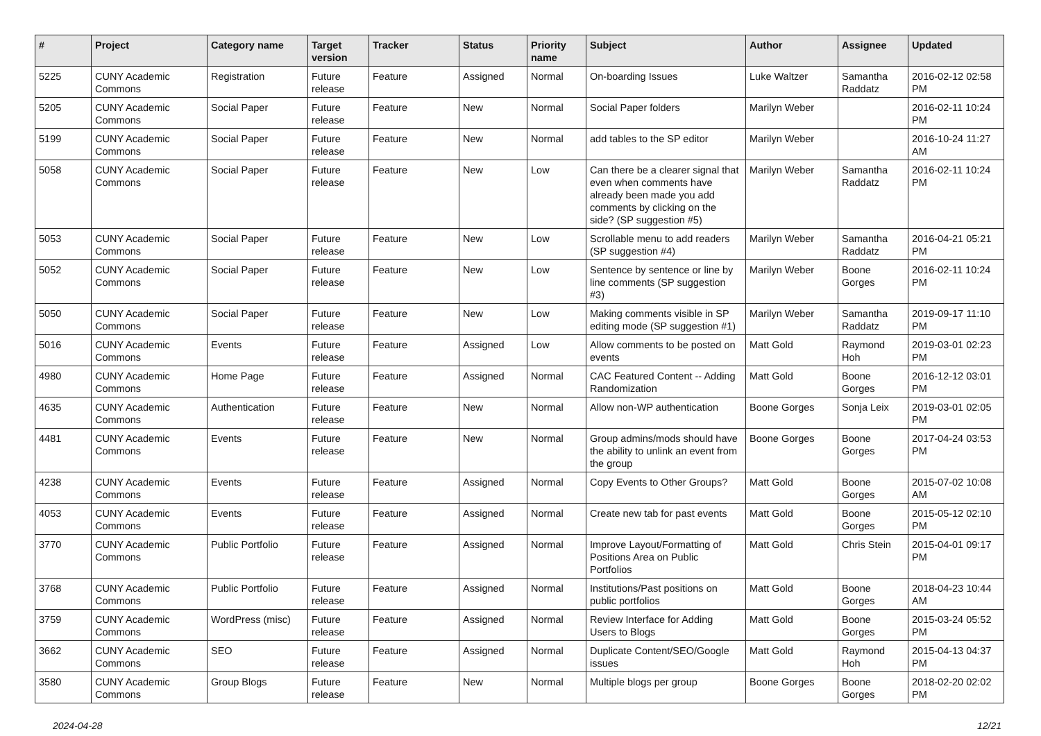| # | Project | Category name | Target version | Tracker | Status | Priority name | Subject | Author | Assignee | Updated |
| --- | --- | --- | --- | --- | --- | --- | --- | --- | --- | --- |
| 5225 | CUNY Academic Commons | Registration | Future release | Feature | Assigned | Normal | On-boarding Issues | Luke Waltzer | Samantha Raddatz | 2016-02-12 02:58 PM |
| 5205 | CUNY Academic Commons | Social Paper | Future release | Feature | New | Normal | Social Paper folders | Marilyn Weber | | 2016-02-11 10:24 PM |
| 5199 | CUNY Academic Commons | Social Paper | Future release | Feature | New | Normal | add tables to the SP editor | Marilyn Weber | | 2016-10-24 11:27 AM |
| 5058 | CUNY Academic Commons | Social Paper | Future release | Feature | New | Low | Can there be a clearer signal that even when comments have already been made you add comments by clicking on the side? (SP suggestion #5) | Marilyn Weber | Samantha Raddatz | 2016-02-11 10:24 PM |
| 5053 | CUNY Academic Commons | Social Paper | Future release | Feature | New | Low | Scrollable menu to add readers (SP suggestion #4) | Marilyn Weber | Samantha Raddatz | 2016-04-21 05:21 PM |
| 5052 | CUNY Academic Commons | Social Paper | Future release | Feature | New | Low | Sentence by sentence or line by line comments (SP suggestion #3) | Marilyn Weber | Boone Gorges | 2016-02-11 10:24 PM |
| 5050 | CUNY Academic Commons | Social Paper | Future release | Feature | New | Low | Making comments visible in SP editing mode (SP suggestion #1) | Marilyn Weber | Samantha Raddatz | 2019-09-17 11:10 PM |
| 5016 | CUNY Academic Commons | Events | Future release | Feature | Assigned | Low | Allow comments to be posted on events | Matt Gold | Raymond Hoh | 2019-03-01 02:23 PM |
| 4980 | CUNY Academic Commons | Home Page | Future release | Feature | Assigned | Normal | CAC Featured Content -- Adding Randomization | Matt Gold | Boone Gorges | 2016-12-12 03:01 PM |
| 4635 | CUNY Academic Commons | Authentication | Future release | Feature | New | Normal | Allow non-WP authentication | Boone Gorges | Sonja Leix | 2019-03-01 02:05 PM |
| 4481 | CUNY Academic Commons | Events | Future release | Feature | New | Normal | Group admins/mods should have the ability to unlink an event from the group | Boone Gorges | Boone Gorges | 2017-04-24 03:53 PM |
| 4238 | CUNY Academic Commons | Events | Future release | Feature | Assigned | Normal | Copy Events to Other Groups? | Matt Gold | Boone Gorges | 2015-07-02 10:08 AM |
| 4053 | CUNY Academic Commons | Events | Future release | Feature | Assigned | Normal | Create new tab for past events | Matt Gold | Boone Gorges | 2015-05-12 02:10 PM |
| 3770 | CUNY Academic Commons | Public Portfolio | Future release | Feature | Assigned | Normal | Improve Layout/Formatting of Positions Area on Public Portfolios | Matt Gold | Chris Stein | 2015-04-01 09:17 PM |
| 3768 | CUNY Academic Commons | Public Portfolio | Future release | Feature | Assigned | Normal | Institutions/Past positions on public portfolios | Matt Gold | Boone Gorges | 2018-04-23 10:44 AM |
| 3759 | CUNY Academic Commons | WordPress (misc) | Future release | Feature | Assigned | Normal | Review Interface for Adding Users to Blogs | Matt Gold | Boone Gorges | 2015-03-24 05:52 PM |
| 3662 | CUNY Academic Commons | SEO | Future release | Feature | Assigned | Normal | Duplicate Content/SEO/Google issues | Matt Gold | Raymond Hoh | 2015-04-13 04:37 PM |
| 3580 | CUNY Academic Commons | Group Blogs | Future release | Feature | New | Normal | Multiple blogs per group | Boone Gorges | Boone Gorges | 2018-02-20 02:02 PM |
2024-04-28 12/21